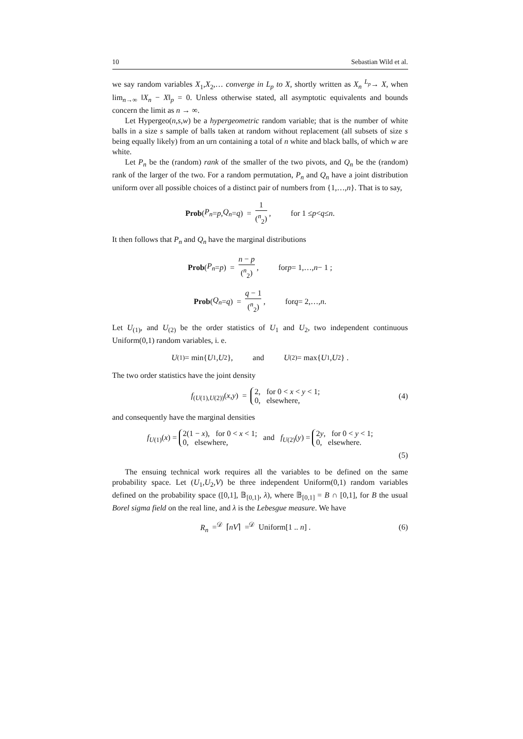10 Sebastian Wild et al.
we say random variables X<sub>1</sub>,X<sub>2</sub>,… converge in L<sub>p</sub> to X, shortly written as X<sub>n</sub> <sup>L<sub>p</sub></sup>→ X, when lim<sub>n→∞</sub> ‖X<sub>n</sub> − X‖<sub>p</sub> = 0. Unless otherwise stated, all asymptotic equivalents and bounds concern the limit as n → ∞.
Let Hypergeo(n,s,w) be a hypergeometric random variable; that is the number of white balls in a size s sample of balls taken at random without replacement (all subsets of size s being equally likely) from an urn containing a total of n white and black balls, of which w are white.
Let P<sub>n</sub> be the (random) rank of the smaller of the two pivots, and Q<sub>n</sub> be the (random) rank of the larger of the two. For a random permutation, P<sub>n</sub> and Q<sub>n</sub> have a joint distribution uniform over all possible choices of a distinct pair of numbers from {1,…,n}. That is to say,
Prob (P<sub>n</sub> = p, Q<sub>n</sub> = q) = 1 (<sup>n</sup><sub>2</sub>), for 1 ≤ p < q ≤ n.
It then follows that P<sub>n</sub> and Q<sub>n</sub> have the marginal distributions
Prob (P<sub>n</sub> = p) = n − p (<sup>n</sup><sub>2</sub>), for p = 1,…, n − 1 ;
Prob (Q<sub>n</sub> = q) = q − 1 (<sup>n</sup><sub>2</sub>), for q = 2,…, n .
Let U<sub>(1)</sub>, and U<sub>(2)</sub> be the order statistics of U<sub>1</sub> and U<sub>2</sub>, two independent continuous Uniform(0,1) random variables, i. e.
U<sub>(1)</sub> = min{ U<sub>1</sub>, U<sub>2</sub>}, and U<sub>(2)</sub> = max{ U<sub>1</sub>, U<sub>2</sub>} .
The two order statistics have the joint density
f<sub>(U(1),U(2))</sub>(x,y) = 2, for 0 < x < y < 1;
0, elsewhere, (4)
and consequently have the marginal densities
f<sub>U(1)</sub>(x) = 2(1 − x), for 0 < x < 1;
0, elsewhere, and f<sub>U(2)</sub>(y) = 2y, for 0 < y < 1;
0, elsewhere.
(5)
The ensuing technical work requires all the variables to be defined on the same probability space. Let (U<sub>1</sub>,U<sub>2</sub>,V) be three independent Uniform(0,1) random variables defined on the probability space ([0,1], 𝔹<sub>[0,1]</sub>, λ), where 𝔹<sub>[0,1]</sub> = B ∩ [0,1], for B the usual Borel sigma field on the real line, and λ is the Lebesgue measure. We have
R<sub>n</sub> =<sup>𝒟</sup> ⌈nV⌉ =<sup>𝒟</sup> Uniform[1 .. n] . (6)